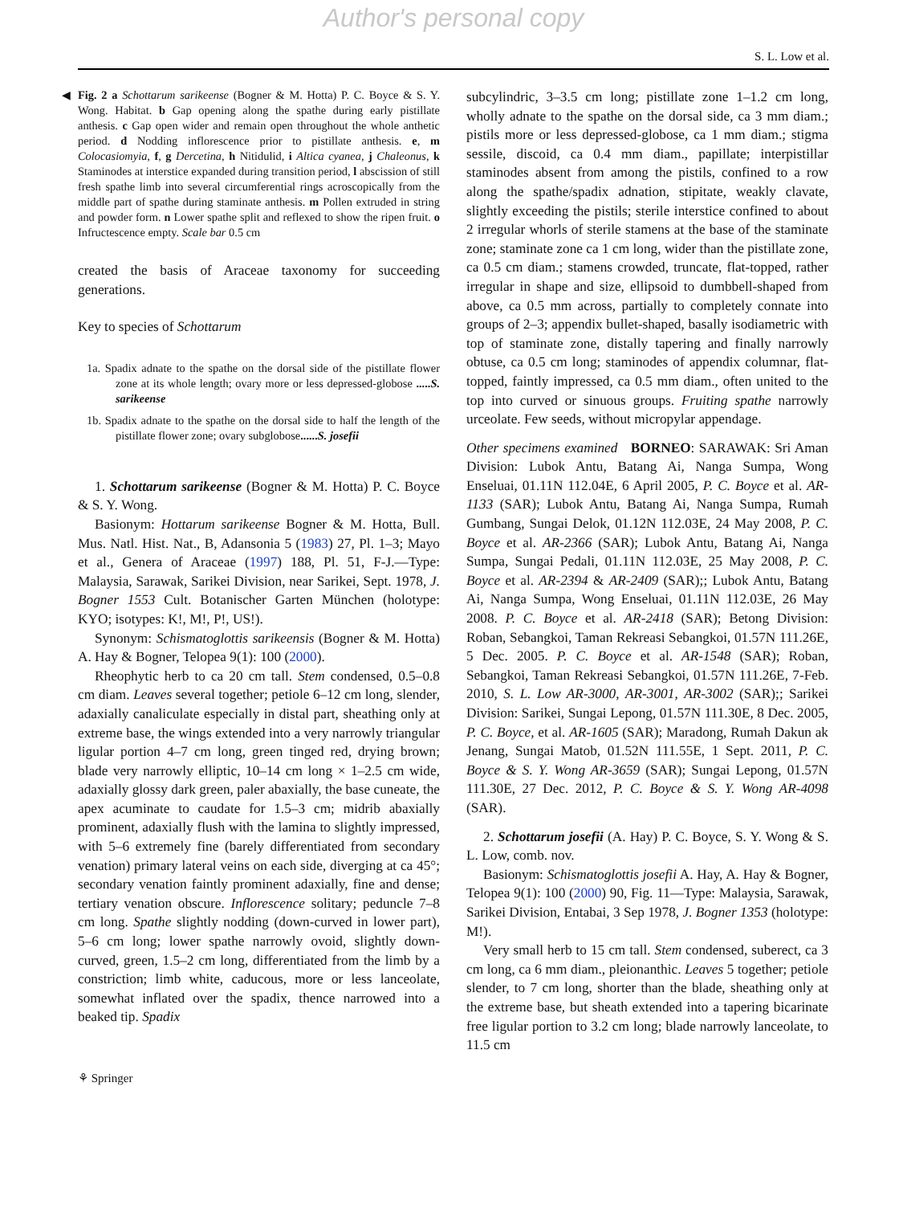Author's personal copy
S. L. Low et al.
◀ Fig. 2 a Schottarum sarikeense (Bogner & M. Hotta) P. C. Boyce & S. Y. Wong. Habitat. b Gap opening along the spathe during early pistillate anthesis. c Gap open wider and remain open throughout the whole anthetic period. d Nodding inflorescence prior to pistillate anthesis. e, m Colocasiomyia, f, g Dercetina, h Nitidulid, i Altica cyanea, j Chaleonus, k Staminodes at interstice expanded during transition period, l abscission of still fresh spathe limb into several circumferential rings acroscopically from the middle part of spathe during staminate anthesis. m Pollen extruded in string and powder form. n Lower spathe split and reflexed to show the ripen fruit. o Infructescence empty. Scale bar 0.5 cm
created the basis of Araceae taxonomy for succeeding generations.
Key to species of Schottarum
1a. Spadix adnate to the spathe on the dorsal side of the pistillate flower zone at its whole length; ovary more or less depressed-globose .....S. sarikeense
1b. Spadix adnate to the spathe on the dorsal side to half the length of the pistillate flower zone; ovary subglobose......S. josefii
1. Schottarum sarikeense (Bogner & M. Hotta) P. C. Boyce & S. Y. Wong.
Basionym: Hottarum sarikeense Bogner & M. Hotta, Bull. Mus. Natl. Hist. Nat., B, Adansonia 5 (1983) 27, Pl. 1–3; Mayo et al., Genera of Araceae (1997) 188, Pl. 51, F-J.—Type: Malaysia, Sarawak, Sarikei Division, near Sarikei, Sept. 1978, J. Bogner 1553 Cult. Botanischer Garten München (holotype: KYO; isotypes: K!, M!, P!, US!).
Synonym: Schismatoglottis sarikeensis (Bogner & M. Hotta) A. Hay & Bogner, Telopea 9(1): 100 (2000).
Rheophytic herb to ca 20 cm tall. Stem condensed, 0.5–0.8 cm diam. Leaves several together; petiole 6–12 cm long, slender, adaxially canaliculate especially in distal part, sheathing only at extreme base, the wings extended into a very narrowly triangular ligular portion 4–7 cm long, green tinged red, drying brown; blade very narrowly elliptic, 10–14 cm long × 1–2.5 cm wide, adaxially glossy dark green, paler abaxially, the base cuneate, the apex acuminate to caudate for 1.5–3 cm; midrib abaxially prominent, adaxially flush with the lamina to slightly impressed, with 5–6 extremely fine (barely differentiated from secondary venation) primary lateral veins on each side, diverging at ca 45°; secondary venation faintly prominent adaxially, fine and dense; tertiary venation obscure. Inflorescence solitary; peduncle 7–8 cm long. Spathe slightly nodding (down-curved in lower part), 5–6 cm long; lower spathe narrowly ovoid, slightly down-curved, green, 1.5–2 cm long, differentiated from the limb by a constriction; limb white, caducous, more or less lanceolate, somewhat inflated over the spadix, thence narrowed into a beaked tip. Spadix
subcylindric, 3–3.5 cm long; pistillate zone 1–1.2 cm long, wholly adnate to the spathe on the dorsal side, ca 3 mm diam.; pistils more or less depressed-globose, ca 1 mm diam.; stigma sessile, discoid, ca 0.4 mm diam., papillate; interpistillar staminodes absent from among the pistils, confined to a row along the spathe/spadix adnation, stipitate, weakly clavate, slightly exceeding the pistils; sterile interstice confined to about 2 irregular whorls of sterile stamens at the base of the staminate zone; staminate zone ca 1 cm long, wider than the pistillate zone, ca 0.5 cm diam.; stamens crowded, truncate, flat-topped, rather irregular in shape and size, ellipsoid to dumbbell-shaped from above, ca 0.5 mm across, partially to completely connate into groups of 2–3; appendix bullet-shaped, basally isodiametric with top of staminate zone, distally tapering and finally narrowly obtuse, ca 0.5 cm long; staminodes of appendix columnar, flat-topped, faintly impressed, ca 0.5 mm diam., often united to the top into curved or sinuous groups. Fruiting spathe narrowly urceolate. Few seeds, without micropylar appendage.
Other specimens examined BORNEO: SARAWAK: Sri Aman Division: Lubok Antu, Batang Ai, Nanga Sumpa, Wong Enseluai, 01.11N 112.04E, 6 April 2005, P. C. Boyce et al. AR-1133 (SAR); Lubok Antu, Batang Ai, Nanga Sumpa, Rumah Gumbang, Sungai Delok, 01.12N 112.03E, 24 May 2008, P. C. Boyce et al. AR-2366 (SAR); Lubok Antu, Batang Ai, Nanga Sumpa, Sungai Pedali, 01.11N 112.03E, 25 May 2008, P. C. Boyce et al. AR-2394 & AR-2409 (SAR);; Lubok Antu, Batang Ai, Nanga Sumpa, Wong Enseluai, 01.11N 112.03E, 26 May 2008. P. C. Boyce et al. AR-2418 (SAR); Betong Division: Roban, Sebangkoi, Taman Rekreasi Sebangkoi, 01.57N 111.26E, 5 Dec. 2005. P. C. Boyce et al. AR-1548 (SAR); Roban, Sebangkoi, Taman Rekreasi Sebangkoi, 01.57N 111.26E, 7-Feb. 2010, S. L. Low AR-3000, AR-3001, AR-3002 (SAR);; Sarikei Division: Sarikei, Sungai Lepong, 01.57N 111.30E, 8 Dec. 2005, P. C. Boyce, et al. AR-1605 (SAR); Maradong, Rumah Dakun ak Jenang, Sungai Matob, 01.52N 111.55E, 1 Sept. 2011, P. C. Boyce & S. Y. Wong AR-3659 (SAR); Sungai Lepong, 01.57N 111.30E, 27 Dec. 2012, P. C. Boyce & S. Y. Wong AR-4098 (SAR).
2. Schottarum josefii (A. Hay) P. C. Boyce, S. Y. Wong & S. L. Low, comb. nov.
Basionym: Schismatoglottis josefii A. Hay, A. Hay & Bogner, Telopea 9(1): 100 (2000) 90, Fig. 11—Type: Malaysia, Sarawak, Sarikei Division, Entabai, 3 Sep 1978, J. Bogner 1353 (holotype: M!).
Very small herb to 15 cm tall. Stem condensed, suberect, ca 3 cm long, ca 6 mm diam., pleionanthic. Leaves 5 together; petiole slender, to 7 cm long, shorter than the blade, sheathing only at the extreme base, but sheath extended into a tapering bicarinate free ligular portion to 3.2 cm long; blade narrowly lanceolate, to 11.5 cm
⚘ Springer